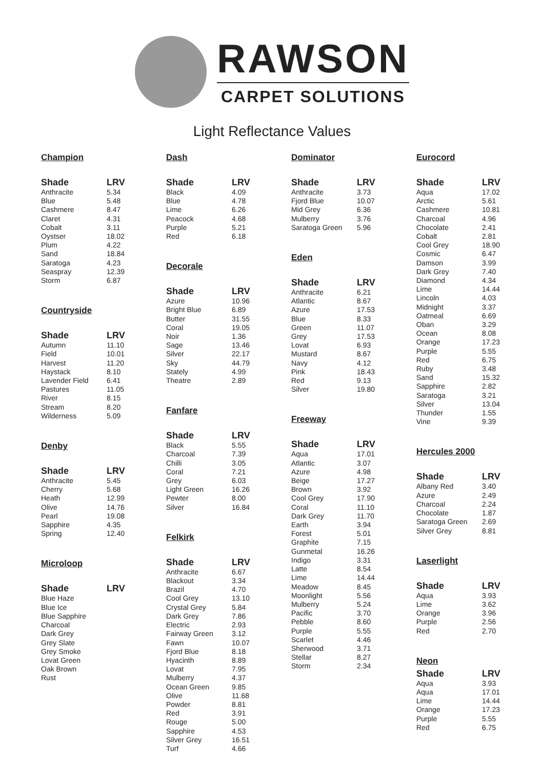RAWSON
CARPET SOLUTIONS
Light Reflectance Values
Champion
| Shade | LRV |
| --- | --- |
| Anthracite | 5.34 |
| Blue | 5.48 |
| Cashmere | 8.47 |
| Claret | 4.31 |
| Cobalt | 3.11 |
| Oystser | 18.02 |
| Plum | 4.22 |
| Sand | 18.84 |
| Saratoga | 4.23 |
| Seaspray | 12.39 |
| Storm | 6.87 |
Countryside
| Shade | LRV |
| --- | --- |
| Autumn | 11.10 |
| Field | 10.01 |
| Harvest | 11.20 |
| Haystack | 8.10 |
| Lavender Field | 6.41 |
| Pastures | 11.05 |
| River | 8.15 |
| Stream | 8.20 |
| Wilderness | 5.09 |
Denby
| Shade | LRV |
| --- | --- |
| Anthracite | 5.45 |
| Cherry | 5.68 |
| Heath | 12.99 |
| Olive | 14.76 |
| Pearl | 19.08 |
| Sapphire | 4.35 |
| Spring | 12.40 |
Microloop
| Shade | LRV |
| --- | --- |
| Blue Haze | |
| Blue Ice | |
| Blue Sapphire | |
| Charcoal | |
| Dark Grey | |
| Grey Slate | |
| Grey Smoke | |
| Lovat Green | |
| Oak Brown | |
| Rust | |
Dash
| Shade | LRV |
| --- | --- |
| Black | 4.09 |
| Blue | 4.78 |
| Lime | 6.26 |
| Peacock | 4.68 |
| Purple | 5.21 |
| Red | 6.18 |
Decorale
| Shade | LRV |
| --- | --- |
| Azure | 10.96 |
| Bright Blue | 6.89 |
| Butter | 31.55 |
| Coral | 19.05 |
| Noir | 1.36 |
| Sage | 13.46 |
| Silver | 22.17 |
| Sky | 44.79 |
| Stately | 4.99 |
| Theatre | 2.89 |
Fanfare
| Shade | LRV |
| --- | --- |
| Black | 5.55 |
| Charcoal | 7.39 |
| Chilli | 3.05 |
| Coral | 7.21 |
| Grey | 6.03 |
| Light Green | 16.26 |
| Pewter | 8.00 |
| Silver | 16.84 |
Felkirk
| Shade | LRV |
| --- | --- |
| Anthracite | 6.67 |
| Blackout | 3.34 |
| Brazil | 4.70 |
| Cool Grey | 13.10 |
| Crystal Grey | 5.84 |
| Dark Grey | 7.86 |
| Electric | 2.93 |
| Fairway Green | 3.12 |
| Fawn | 10.07 |
| Fjord Blue | 8.18 |
| Hyacinth | 8.89 |
| Lovat | 7.95 |
| Mulberry | 4.37 |
| Ocean Green | 9.85 |
| Olive | 11.68 |
| Powder | 8.81 |
| Red | 3.91 |
| Rouge | 5.00 |
| Sapphire | 4.53 |
| Silver Grey | 16.51 |
| Turf | 4.66 |
Dominator
| Shade | LRV |
| --- | --- |
| Anthracite | 3.73 |
| Fjord Blue | 10.07 |
| Mid Grey | 6.36 |
| Mulberry | 3.76 |
| Saratoga Green | 5.96 |
Eden
| Shade | LRV |
| --- | --- |
| Anthracite | 6.21 |
| Atlantic | 8.67 |
| Azure | 17.53 |
| Blue | 8.33 |
| Green | 11.07 |
| Grey | 17.53 |
| Lovat | 6.93 |
| Mustard | 8.67 |
| Navy | 4.12 |
| Pink | 18.43 |
| Red | 9.13 |
| Silver | 19.80 |
Freeway
| Shade | LRV |
| --- | --- |
| Aqua | 17.01 |
| Atlantic | 3.07 |
| Azure | 4.98 |
| Beige | 17.27 |
| Brown | 3.92 |
| Cool Grey | 17.90 |
| Coral | 11.10 |
| Dark Grey | 11.70 |
| Earth | 3.94 |
| Forest | 5.01 |
| Graphite | 7.15 |
| Gunmetal | 16.26 |
| Indigo | 3.31 |
| Latte | 8.54 |
| Lime | 14.44 |
| Meadow | 8.45 |
| Moonlight | 5.56 |
| Mulberry | 5.24 |
| Pacific | 3.70 |
| Pebble | 8.60 |
| Purple | 5.55 |
| Scarlet | 4.46 |
| Sherwood | 3.71 |
| Stellar | 8.27 |
| Storm | 2.34 |
Eurocord
| Shade | LRV |
| --- | --- |
| Aqua | 17.02 |
| Arctic | 5.61 |
| Cashmere | 10.81 |
| Charcoal | 4.96 |
| Chocolate | 2.41 |
| Cobalt | 2.81 |
| Cool Grey | 18.90 |
| Cosmic | 6.47 |
| Damson | 3.99 |
| Dark Grey | 7.40 |
| Diamond | 4.34 |
| Lime | 14.44 |
| Lincoln | 4.03 |
| Midnight | 3.37 |
| Oatmeal | 6.69 |
| Oban | 3.29 |
| Ocean | 8.08 |
| Orange | 17.23 |
| Purple | 5.55 |
| Red | 6.75 |
| Ruby | 3.48 |
| Sand | 15.32 |
| Sapphire | 2.82 |
| Saratoga | 3.21 |
| Silver | 13.04 |
| Thunder | 1.55 |
| Vine | 9.39 |
Hercules 2000
| Shade | LRV |
| --- | --- |
| Albany Red | 3.40 |
| Azure | 2.49 |
| Charcoal | 2.24 |
| Chocolate | 1.87 |
| Saratoga Green | 2.69 |
| Silver Grey | 8.81 |
Laserlight
| Shade | LRV |
| --- | --- |
| Aqua | 3.93 |
| Lime | 3.62 |
| Orange | 3.96 |
| Purple | 2.56 |
| Red | 2.70 |
Neon
| Shade | LRV |
| --- | --- |
| Aqua | 3.93 |
| Aqua | 17.01 |
| Lime | 14.44 |
| Orange | 17.23 |
| Purple | 5.55 |
| Red | 6.75 |